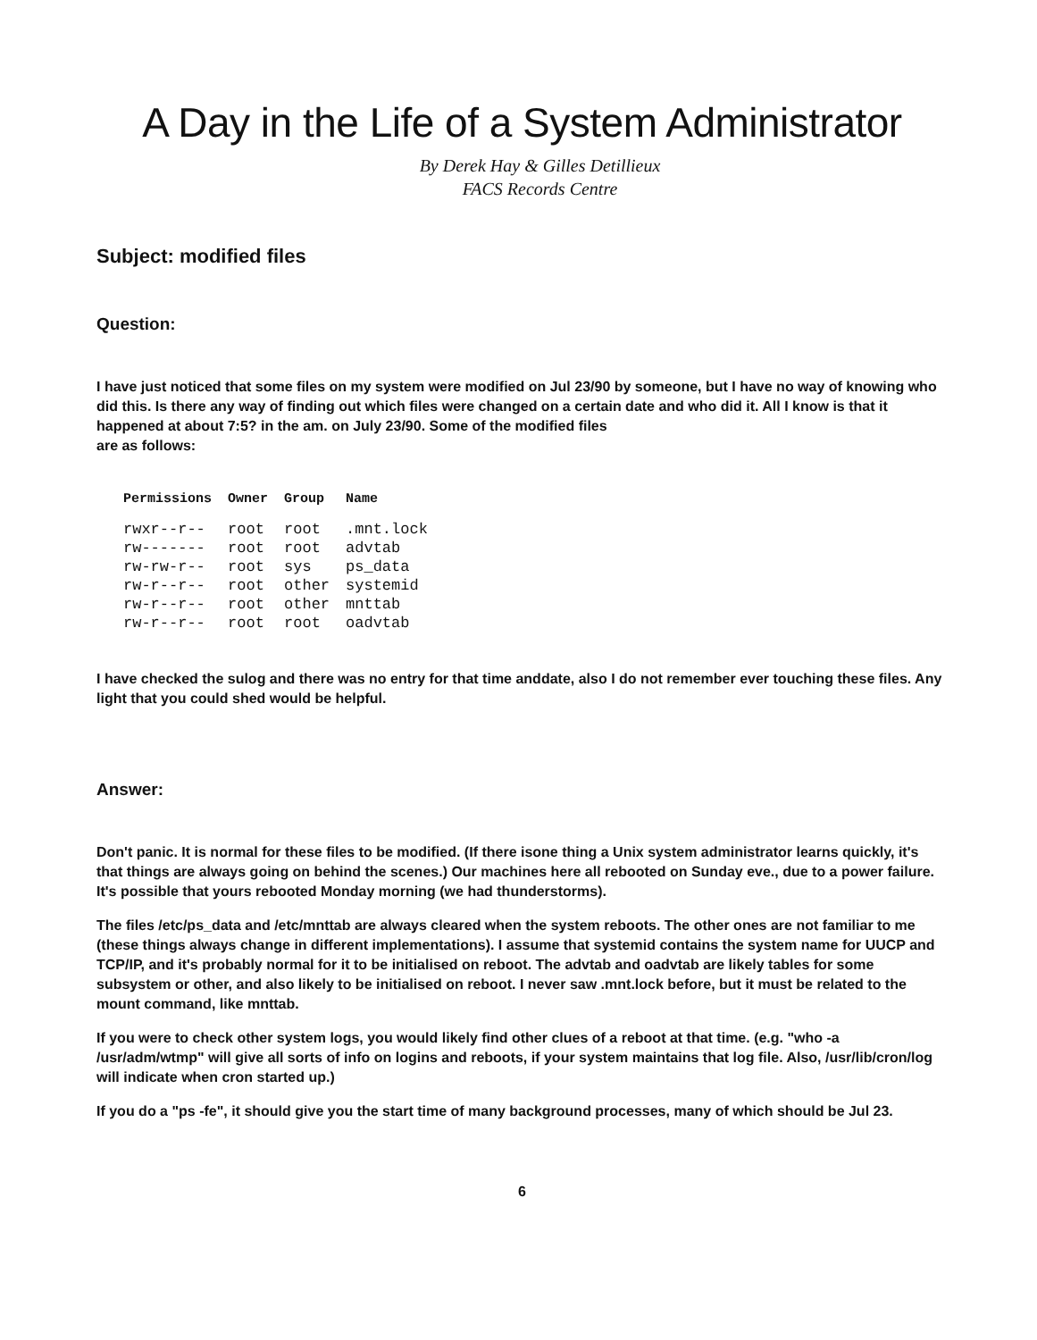A Day in the Life of a System Administrator
By Derek Hay & Gilles Detillieux
FACS Records Centre
Subject: modified files
Question:
I have just noticed that some files on my system were modified on Jul 23/90 by someone, but I have no way of knowing who did this. Is there any way of finding out which files were changed on a certain date and who did it. All I know is that it happened at about 7:5? in the am. on July 23/90. Some of the modified files
are as follows:
| Permissions | Owner | Group | Name |
| --- | --- | --- | --- |
| rwxr--r-- | root | root | .mnt.lock |
| rw------- | root | root | advtab |
| rw-rw-r-- | root | sys | ps_data |
| rw-r--r-- | root | other | systemid |
| rw-r--r-- | root | other | mnttab |
| rw-r--r-- | root | root | oadvtab |
I have checked the sulog and there was no entry for that time anddate, also I do not remember ever touching these files. Any light that you could shed would be helpful.
Answer:
Don't panic. It is normal for these files to be modified. (If there isone thing a Unix system administrator learns quickly, it's that things are always going on behind the scenes.) Our machines here all rebooted on Sunday eve., due to a power failure. It's possible that yours rebooted Monday morning (we had thunderstorms).
The files /etc/ps_data and /etc/mnttab are always cleared when the system reboots. The other ones are not familiar to me (these things always change in different implementations). I assume that systemid contains the system name for UUCP and TCP/IP, and it's probably normal for it to be initialised on reboot. The advtab and oadvtab are likely tables for some subsystem or other, and also likely to be initialised on reboot. I never saw .mnt.lock before, but it must be related to the mount command, like mnttab.
If you were to check other system logs, you would likely find other clues of a reboot at that time. (e.g. "who -a /usr/adm/wtmp" will give all sorts of info on logins and reboots, if your system maintains that log file. Also, /usr/lib/cron/log will indicate when cron started up.)
If you do a "ps -fe", it should give you the start time of many background processes, many of which should be Jul 23.
6